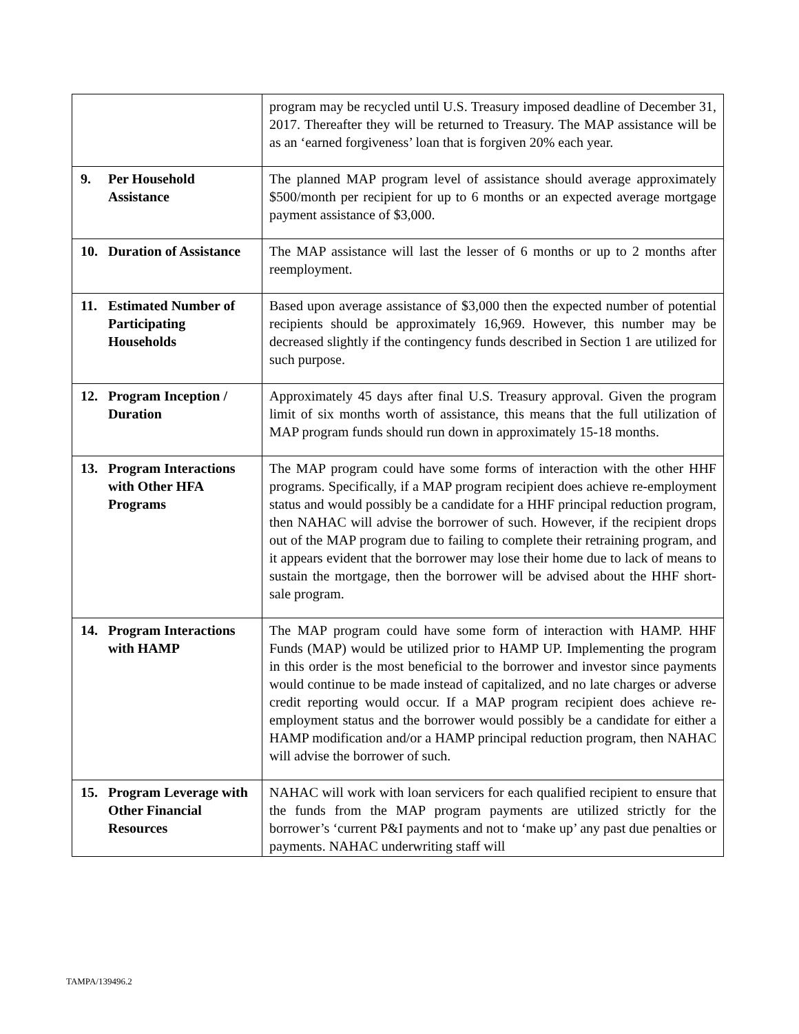| | program may be recycled until U.S. Treasury imposed deadline of December 31, 2017. Thereafter they will be returned to Treasury. The MAP assistance will be as an ‘earned forgiveness’ loan that is forgiven 20% each year. |
| 9. Per Household Assistance | The planned MAP program level of assistance should average approximately $500/month per recipient for up to 6 months or an expected average mortgage payment assistance of $3,000. |
| 10. Duration of Assistance | The MAP assistance will last the lesser of 6 months or up to 2 months after reemployment. |
| 11. Estimated Number of Participating Households | Based upon average assistance of $3,000 then the expected number of potential recipients should be approximately 16,969. However, this number may be decreased slightly if the contingency funds described in Section 1 are utilized for such purpose. |
| 12. Program Inception / Duration | Approximately 45 days after final U.S. Treasury approval. Given the program limit of six months worth of assistance, this means that the full utilization of MAP program funds should run down in approximately 15-18 months. |
| 13. Program Interactions with Other HFA Programs | The MAP program could have some forms of interaction with the other HHF programs. Specifically, if a MAP program recipient does achieve re-employment status and would possibly be a candidate for a HHF principal reduction program, then NAHAC will advise the borrower of such. However, if the recipient drops out of the MAP program due to failing to complete their retraining program, and it appears evident that the borrower may lose their home due to lack of means to sustain the mortgage, then the borrower will be advised about the HHF short-sale program. |
| 14. Program Interactions with HAMP | The MAP program could have some form of interaction with HAMP. HHF Funds (MAP) would be utilized prior to HAMP UP. Implementing the program in this order is the most beneficial to the borrower and investor since payments would continue to be made instead of capitalized, and no late charges or adverse credit reporting would occur. If a MAP program recipient does achieve re-employment status and the borrower would possibly be a candidate for either a HAMP modification and/or a HAMP principal reduction program, then NAHAC will advise the borrower of such. |
| 15. Program Leverage with Other Financial Resources | NAHAC will work with loan servicers for each qualified recipient to ensure that the funds from the MAP program payments are utilized strictly for the borrower’s ‘current P&I payments and not to ‘make up’ any past due penalties or payments. NAHAC underwriting staff will |
TAMPA/139496.2